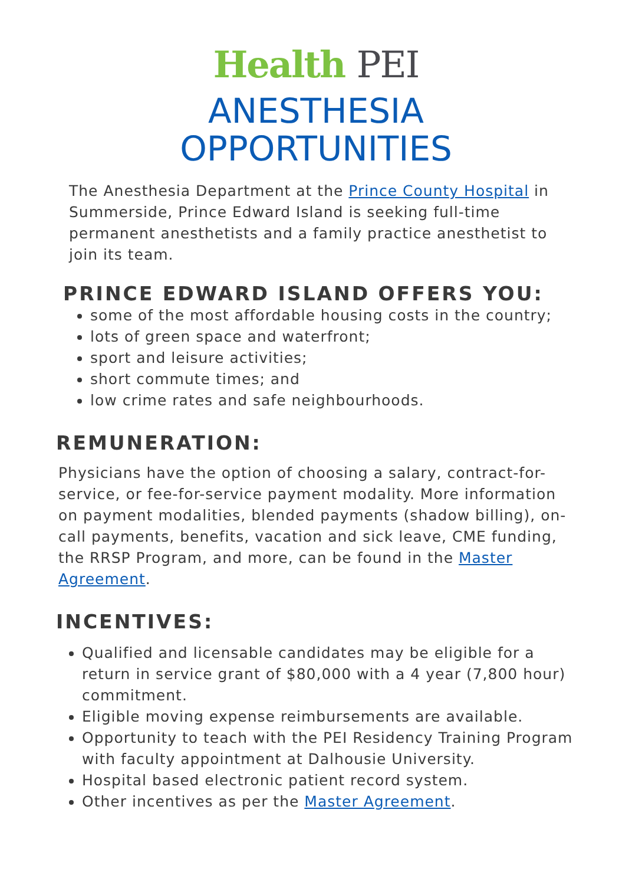Health PEI
ANESTHESIA
OPPORTUNITIES
The Anesthesia Department at the Prince County Hospital in Summerside, Prince Edward Island is seeking full-time permanent anesthetists and a family practice anesthetist to join its team.
PRINCE EDWARD ISLAND OFFERS YOU:
some of the most affordable housing costs in the country;
lots of green space and waterfront;
sport and leisure activities;
short commute times; and
low crime rates and safe neighbourhoods.
REMUNERATION:
Physicians have the option of choosing a salary, contract-for-service, or fee-for-service payment modality. More information on payment modalities, blended payments (shadow billing), on-call payments, benefits, vacation and sick leave, CME funding, the RRSP Program, and more, can be found in the Master Agreement.
INCENTIVES:
Qualified and licensable candidates may be eligible for a return in service grant of $80,000 with a 4 year (7,800 hour) commitment.
Eligible moving expense reimbursements are available.
Opportunity to teach with the PEI Residency Training Program with faculty appointment at Dalhousie University.
Hospital based electronic patient record system.
Other incentives as per the Master Agreement.